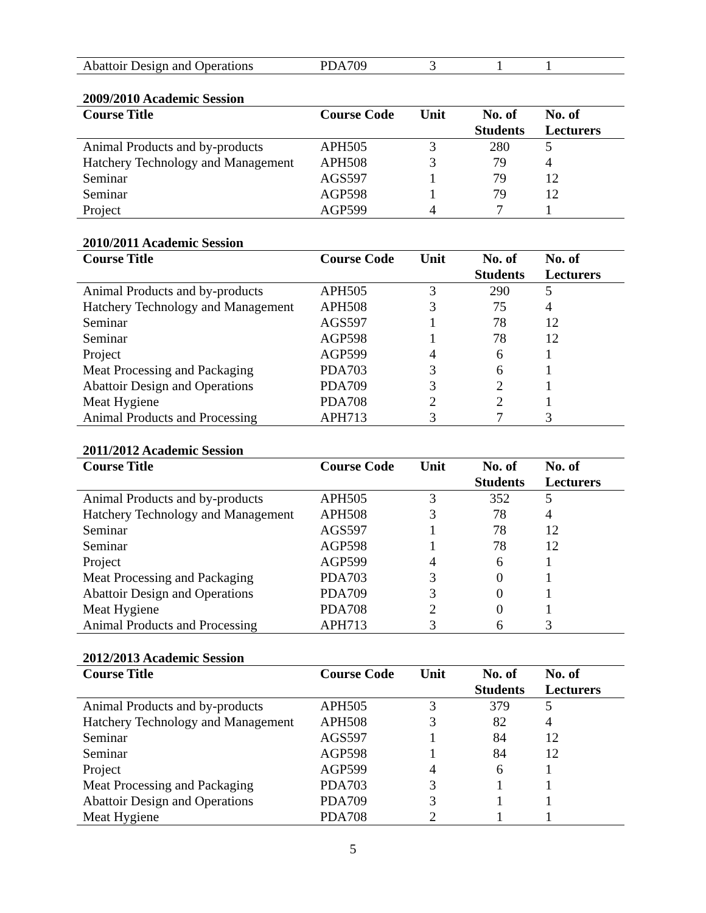| Abattoir Design and Operations | PDA709 | 3 | 1 | 1 |
2009/2010 Academic Session
| Course Title | Course Code | Unit | No. of Students | No. of Lecturers |
| --- | --- | --- | --- | --- |
| Animal Products and by-products | APH505 | 3 | 280 | 5 |
| Hatchery Technology and Management | APH508 | 3 | 79 | 4 |
| Seminar | AGS597 | 1 | 79 | 12 |
| Seminar | AGP598 | 1 | 79 | 12 |
| Project | AGP599 | 4 | 7 | 1 |
2010/2011 Academic Session
| Course Title | Course Code | Unit | No. of Students | No. of Lecturers |
| --- | --- | --- | --- | --- |
| Animal Products and by-products | APH505 | 3 | 290 | 5 |
| Hatchery Technology and Management | APH508 | 3 | 75 | 4 |
| Seminar | AGS597 | 1 | 78 | 12 |
| Seminar | AGP598 | 1 | 78 | 12 |
| Project | AGP599 | 4 | 6 | 1 |
| Meat Processing and Packaging | PDA703 | 3 | 6 | 1 |
| Abattoir Design and Operations | PDA709 | 3 | 2 | 1 |
| Meat Hygiene | PDA708 | 2 | 2 | 1 |
| Animal Products and Processing | APH713 | 3 | 7 | 3 |
2011/2012 Academic Session
| Course Title | Course Code | Unit | No. of Students | No. of Lecturers |
| --- | --- | --- | --- | --- |
| Animal Products and by-products | APH505 | 3 | 352 | 5 |
| Hatchery Technology and Management | APH508 | 3 | 78 | 4 |
| Seminar | AGS597 | 1 | 78 | 12 |
| Seminar | AGP598 | 1 | 78 | 12 |
| Project | AGP599 | 4 | 6 | 1 |
| Meat Processing and Packaging | PDA703 | 3 | 0 | 1 |
| Abattoir Design and Operations | PDA709 | 3 | 0 | 1 |
| Meat Hygiene | PDA708 | 2 | 0 | 1 |
| Animal Products and Processing | APH713 | 3 | 6 | 3 |
2012/2013 Academic Session
| Course Title | Course Code | Unit | No. of Students | No. of Lecturers |
| --- | --- | --- | --- | --- |
| Animal Products and by-products | APH505 | 3 | 379 | 5 |
| Hatchery Technology and Management | APH508 | 3 | 82 | 4 |
| Seminar | AGS597 | 1 | 84 | 12 |
| Seminar | AGP598 | 1 | 84 | 12 |
| Project | AGP599 | 4 | 6 | 1 |
| Meat Processing and Packaging | PDA703 | 3 | 1 | 1 |
| Abattoir Design and Operations | PDA709 | 3 | 1 | 1 |
| Meat Hygiene | PDA708 | 2 | 1 | 1 |
5